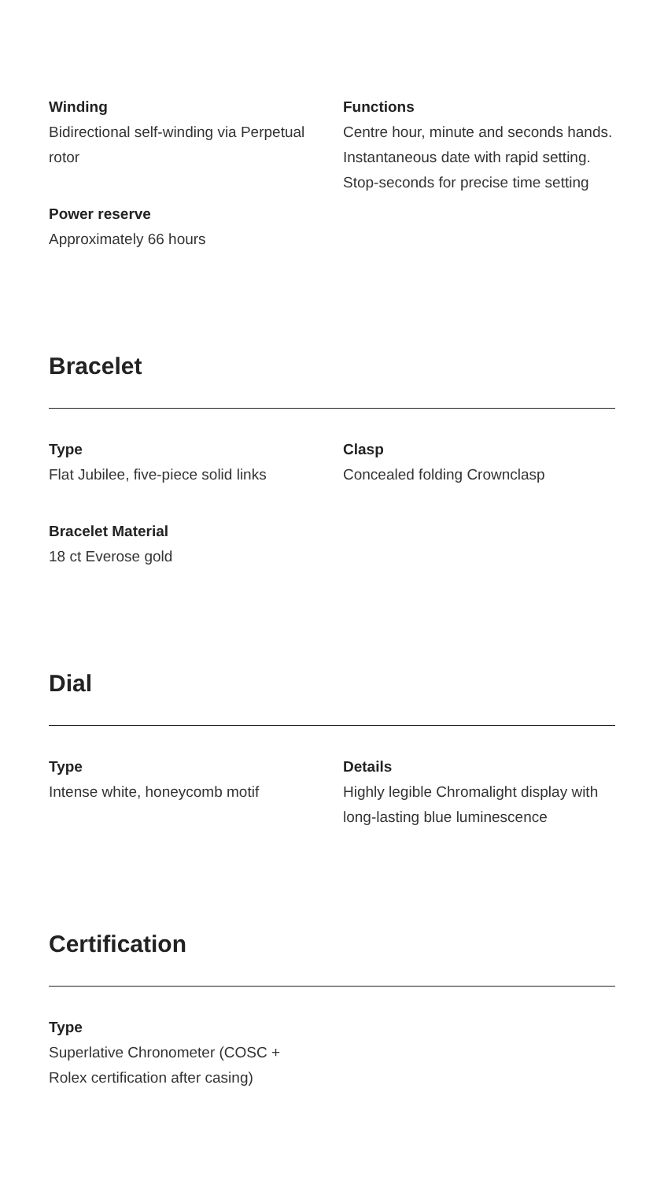Winding
Bidirectional self-winding via Perpetual rotor
Power reserve
Approximately 66 hours
Functions
Centre hour, minute and seconds hands. Instantaneous date with rapid setting. Stop-seconds for precise time setting
Bracelet
Type
Flat Jubilee, five-piece solid links
Bracelet Material
18 ct Everose gold
Clasp
Concealed folding Crownclasp
Dial
Type
Intense white, honeycomb motif
Details
Highly legible Chromalight display with long-lasting blue luminescence
Certification
Type
Superlative Chronometer (COSC + Rolex certification after casing)